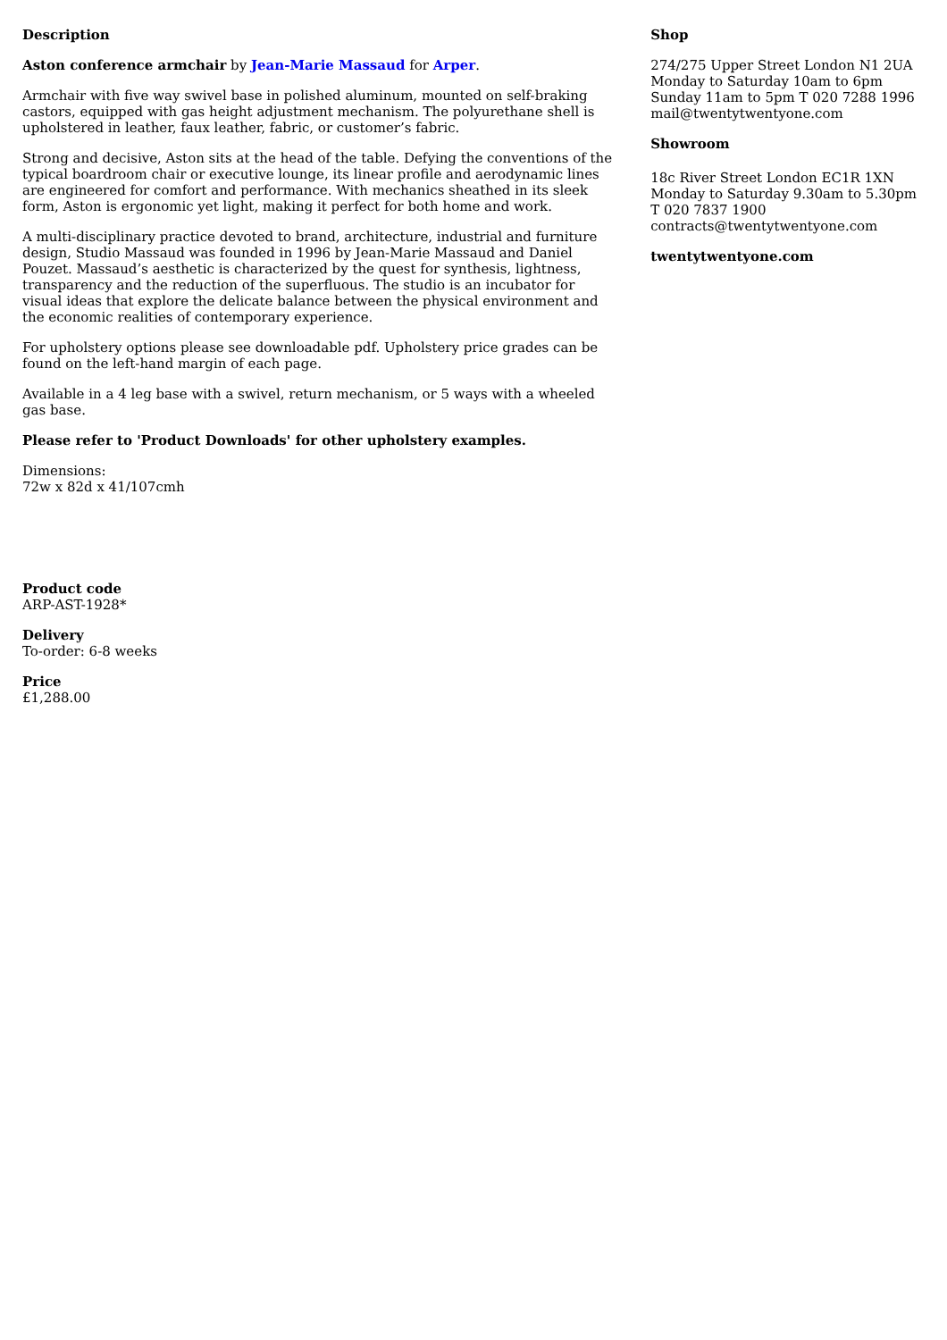Description
Aston conference armchair by Jean-Marie Massaud for Arper.
Armchair with five way swivel base in polished aluminum, mounted on self-braking castors, equipped with gas height adjustment mechanism. The polyurethane shell is upholstered in leather, faux leather, fabric, or customer’s fabric.
Strong and decisive, Aston sits at the head of the table. Defying the conventions of the typical boardroom chair or executive lounge, its linear profile and aerodynamic lines are engineered for comfort and performance. With mechanics sheathed in its sleek form, Aston is ergonomic yet light, making it perfect for both home and work.
A multi-disciplinary practice devoted to brand, architecture, industrial and furniture design, Studio Massaud was founded in 1996 by Jean-Marie Massaud and Daniel Pouzet. Massaud’s aesthetic is characterized by the quest for synthesis, lightness, transparency and the reduction of the superfluous. The studio is an incubator for visual ideas that explore the delicate balance between the physical environment and the economic realities of contemporary experience.
For upholstery options please see downloadable pdf. Upholstery price grades can be found on the left-hand margin of each page.
Available in a 4 leg base with a swivel, return mechanism, or 5 ways with a wheeled gas base.
Please refer to 'Product Downloads' for other upholstery examples.
Dimensions:
72w x 82d x 41/107cmh
Product code
ARP-AST-1928*
Delivery
To-order: 6-8 weeks
Price
£1,288.00
Shop
274/275 Upper Street London N1 2UA Monday to Saturday 10am to 6pm Sunday 11am to 5pm T 020 7288 1996 mail@twentytwentyone.com
Showroom
18c River Street London EC1R 1XN Monday to Saturday 9.30am to 5.30pm T 020 7837 1900 contracts@twentytwentyone.com
twentytwentyone.com